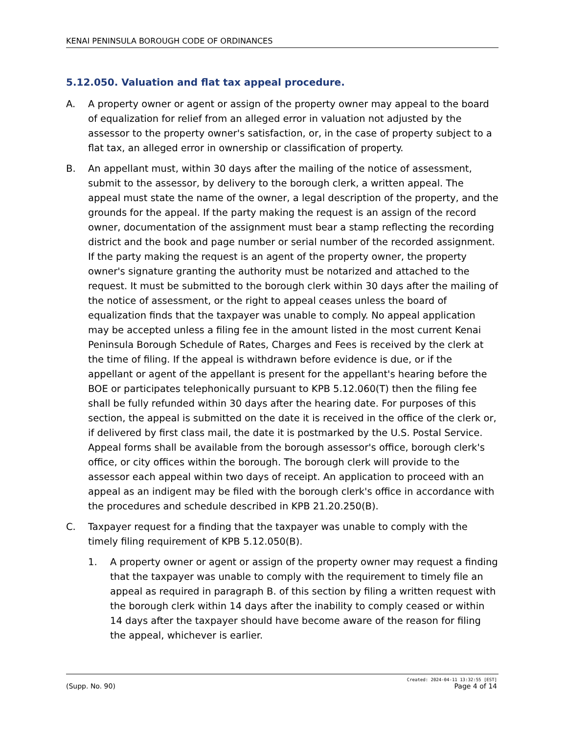KENAI PENINSULA BOROUGH CODE OF ORDINANCES
5.12.050. Valuation and flat tax appeal procedure.
A. A property owner or agent or assign of the property owner may appeal to the board of equalization for relief from an alleged error in valuation not adjusted by the assessor to the property owner's satisfaction, or, in the case of property subject to a flat tax, an alleged error in ownership or classification of property.
B. An appellant must, within 30 days after the mailing of the notice of assessment, submit to the assessor, by delivery to the borough clerk, a written appeal. The appeal must state the name of the owner, a legal description of the property, and the grounds for the appeal. If the party making the request is an assign of the record owner, documentation of the assignment must bear a stamp reflecting the recording district and the book and page number or serial number of the recorded assignment. If the party making the request is an agent of the property owner, the property owner's signature granting the authority must be notarized and attached to the request. It must be submitted to the borough clerk within 30 days after the mailing of the notice of assessment, or the right to appeal ceases unless the board of equalization finds that the taxpayer was unable to comply. No appeal application may be accepted unless a filing fee in the amount listed in the most current Kenai Peninsula Borough Schedule of Rates, Charges and Fees is received by the clerk at the time of filing. If the appeal is withdrawn before evidence is due, or if the appellant or agent of the appellant is present for the appellant's hearing before the BOE or participates telephonically pursuant to KPB 5.12.060(T) then the filing fee shall be fully refunded within 30 days after the hearing date. For purposes of this section, the appeal is submitted on the date it is received in the office of the clerk or, if delivered by first class mail, the date it is postmarked by the U.S. Postal Service. Appeal forms shall be available from the borough assessor's office, borough clerk's office, or city offices within the borough. The borough clerk will provide to the assessor each appeal within two days of receipt. An application to proceed with an appeal as an indigent may be filed with the borough clerk's office in accordance with the procedures and schedule described in KPB 21.20.250(B).
C. Taxpayer request for a finding that the taxpayer was unable to comply with the timely filing requirement of KPB 5.12.050(B).
1. A property owner or agent or assign of the property owner may request a finding that the taxpayer was unable to comply with the requirement to timely file an appeal as required in paragraph B. of this section by filing a written request with the borough clerk within 14 days after the inability to comply ceased or within 14 days after the taxpayer should have become aware of the reason for filing the appeal, whichever is earlier.
Created: 2024-04-11 13:32:55 [EST]
(Supp. No. 90) Page 4 of 14